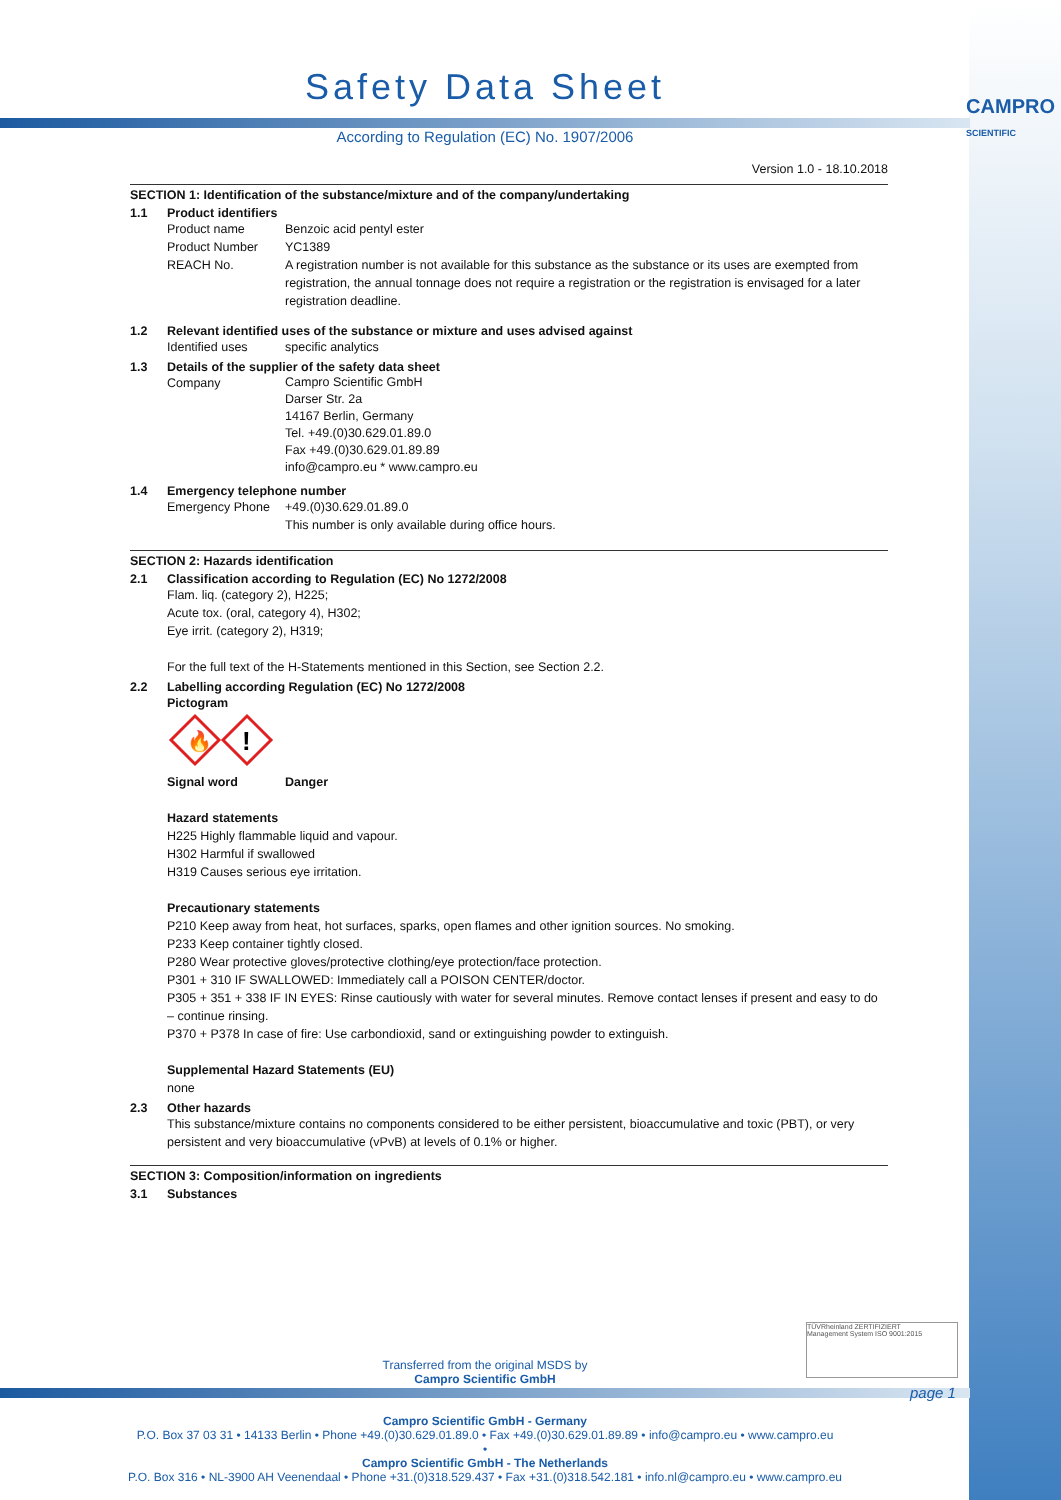CAMPRO
SCIENTIFIC
Safety Data Sheet
According to Regulation (EC) No. 1907/2006
Version 1.0 - 18.10.2018
SECTION 1: Identification of the substance/mixture and of the company/undertaking
1.1 Product identifiers
Product name Benzoic acid pentyl ester
Product Number YC1389
REACH No. A registration number is not available for this substance as the substance or its uses are exempted from registration, the annual tonnage does not require a registration or the registration is envisaged for a later registration deadline.
1.2 Relevant identified uses of the substance or mixture and uses advised against
Identified uses specific analytics
1.3 Details of the supplier of the safety data sheet
Company Campro Scientific GmbH
Darser Str. 2a
14167 Berlin, Germany
Tel. +49.(0)30.629.01.89.0
Fax +49.(0)30.629.01.89.89
info@campro.eu * www.campro.eu
1.4 Emergency telephone number
Emergency Phone +49.(0)30.629.01.89.0
This number is only available during office hours.
SECTION 2: Hazards identification
2.1 Classification according to Regulation (EC) No 1272/2008
Flam. liq. (category 2), H225;
Acute tox. (oral, category 4), H302;
Eye irrit. (category 2), H319;
For the full text of the H-Statements mentioned in this Section, see Section 2.2.
2.2 Labelling according Regulation (EC) No 1272/2008
Pictogram
🔥
!
Signal word Danger
Hazard statements
H225 Highly flammable liquid and vapour.
H302 Harmful if swallowed
H319 Causes serious eye irritation.
Precautionary statements
P210 Keep away from heat, hot surfaces, sparks, open flames and other ignition sources. No smoking.
P233 Keep container tightly closed.
P280 Wear protective gloves/protective clothing/eye protection/face protection.
P301 + 310 IF SWALLOWED: Immediately call a POISON CENTER/doctor.
P305 + 351 + 338 IF IN EYES: Rinse cautiously with water for several minutes. Remove contact lenses if present and easy to do – continue rinsing.
P370 + P378 In case of fire: Use carbondioxid, sand or extinguishing powder to extinguish.
Supplemental Hazard Statements (EU)
none
2.3 Other hazards
This substance/mixture contains no components considered to be either persistent, bioaccumulative and toxic (PBT), or very persistent and very bioaccumulative (vPvB) at levels of 0.1% or higher.
SECTION 3: Composition/information on ingredients
3.1 Substances
Transferred from the original MSDS by
Campro Scientific GmbH
TÜVRheinland ZERTIFIZIERT
Management System ISO 9001:2015
page 1
Campro Scientific GmbH - Germany
P.O. Box 37 03 31 • 14133 Berlin • Phone +49.(0)30.629.01.89.0 • Fax +49.(0)30.629.01.89.89 • info@campro.eu • www.campro.eu
•
Campro Scientific GmbH - The Netherlands
P.O. Box 316 • NL-3900 AH Veenendaal • Phone +31.(0)318.529.437 • Fax +31.(0)318.542.181 • info.nl@campro.eu • www.campro.eu